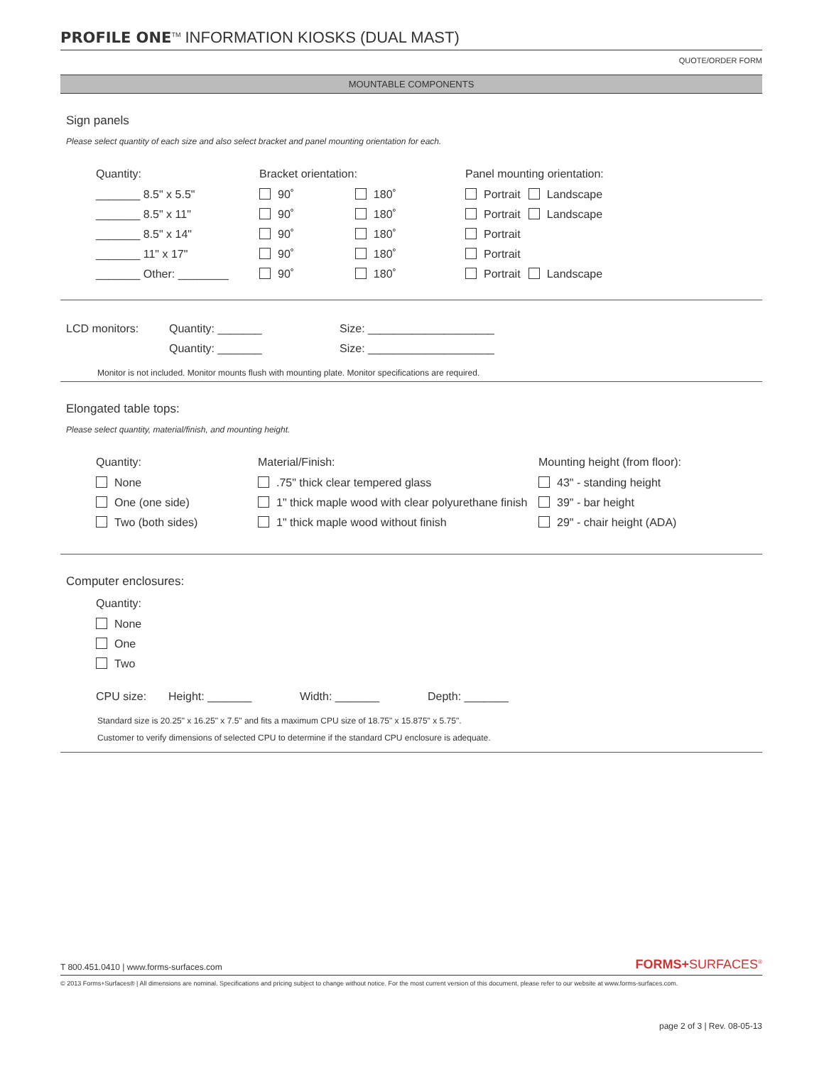PROFILE ONE<sup>TM</sup> INFORMATION KIOSKS (DUAL MAST)
QUOTE/ORDER FORM
MOUNTABLE COMPONENTS
Sign panels
Please select quantity of each size and also select bracket and panel mounting orientation for each.
| Quantity: | Bracket orientation: | | Panel mounting orientation: | |
| --- | --- | --- | --- | --- |
| _______ 8.5" x 5.5" | 90˚ | 180˚ | Portrait | Landscape |
| _______ 8.5" x 11" | 90˚ | 180˚ | Portrait | Landscape |
| _______ 8.5" x 14" | 90˚ | 180˚ | Portrait | |
| _______ 11" x 17" | 90˚ | 180˚ | Portrait | |
| _______ Other: ________ | 90˚ | 180˚ | Portrait | Landscape |
| LCD monitors: | Quantity: _______ | Size: ____________________ |
| | Quantity: _______ | Size: ____________________ |
Monitor is not included. Monitor mounts flush with mounting plate. Monitor specifications are required.
Elongated table tops:
Please select quantity, material/finish, and mounting height.
| Quantity: | Material/Finish: | Mounting height (from floor): |
| --- | --- | --- |
| None | .75" thick clear tempered glass | 43" - standing height |
| One (one side) | 1" thick maple wood with clear polyurethane finish | 39" - bar height |
| Two (both sides) | 1" thick maple wood without finish | 29" - chair height (ADA) |
Computer enclosures:
| Quantity: |
| --- |
| None |
| One |
| Two |
| CPU size: | Height: _______ | Width: _______ | Depth: _______ |
Standard size is 20.25" x 16.25" x 7.5" and fits a maximum CPU size of 18.75" x 15.875" x 5.75".
Customer to verify dimensions of selected CPU to determine if the standard CPU enclosure is adequate.
T 800.451.0410 | www.forms-surfaces.com FORMS+SURFACES<sup>®</sup>
© 2013 Forms+Surfaces® | All dimensions are nominal. Specifications and pricing subject to change without notice. For the most current version of this document, please refer to our website at www.forms-surfaces.com.
page 2 of 3 | Rev. 08-05-13